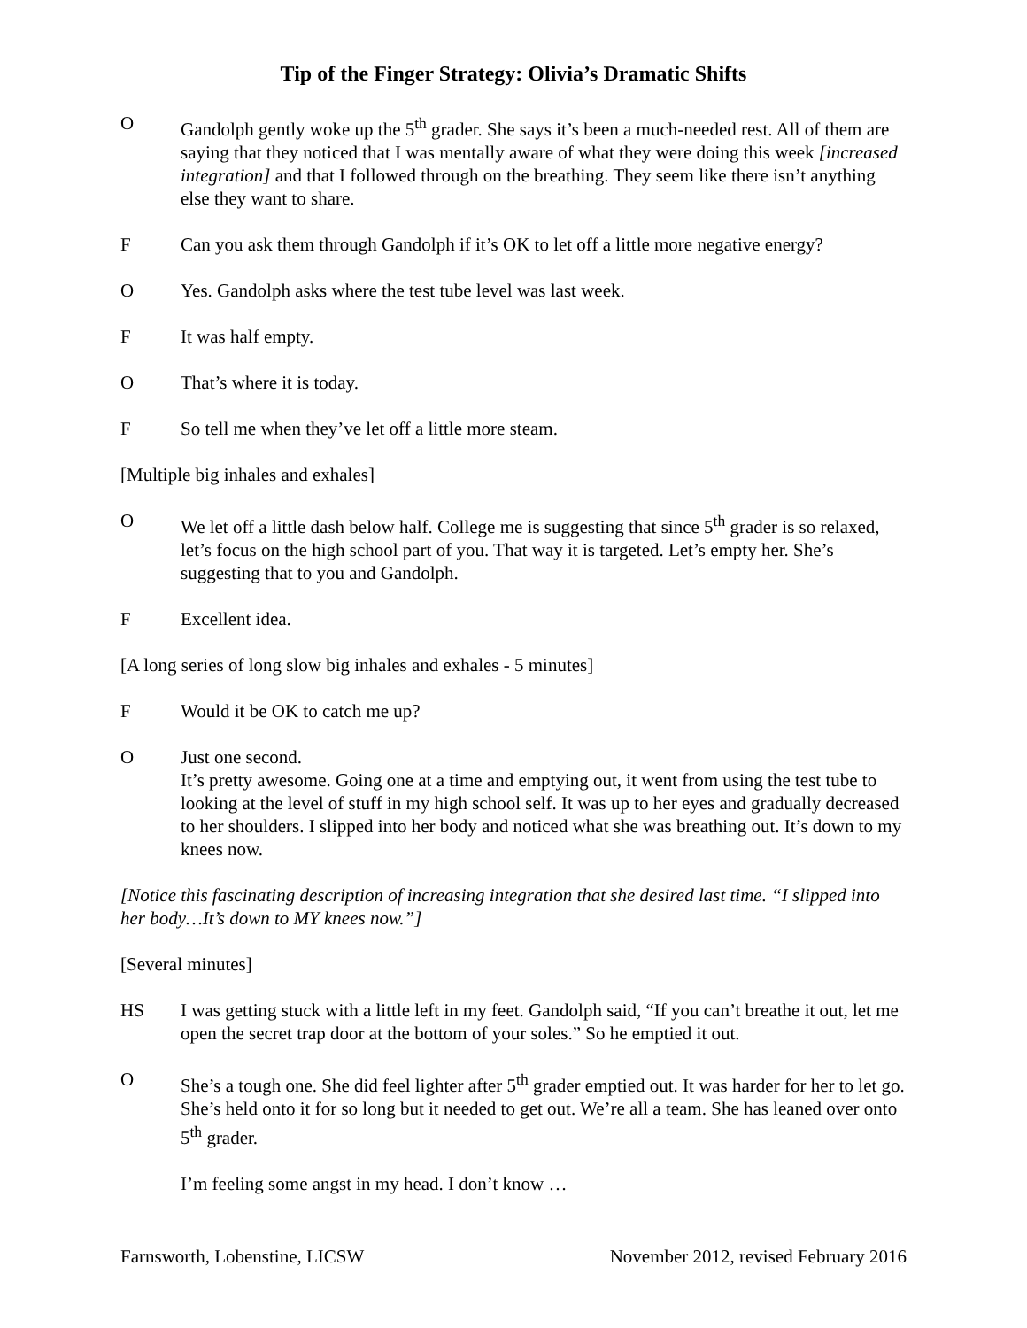Tip of the Finger Strategy: Olivia’s Dramatic Shifts
O Gandolph gently woke up the 5<sup>th</sup> grader. She says it’s been a much-needed rest. All of them are saying that they noticed that I was mentally aware of what they were doing this week [increased integration] and that I followed through on the breathing. They seem like there isn’t anything else they want to share.
F Can you ask them through Gandolph if it’s OK to let off a little more negative energy?
O Yes. Gandolph asks where the test tube level was last week.
F It was half empty.
O That’s where it is today.
F So tell me when they’ve let off a little more steam.
[Multiple big inhales and exhales]
O We let off a little dash below half. College me is suggesting that since 5<sup>th</sup> grader is so relaxed, let’s focus on the high school part of you. That way it is targeted. Let’s empty her. She’s suggesting that to you and Gandolph.
F Excellent idea.
[A long series of long slow big inhales and exhales - 5 minutes]
F Would it be OK to catch me up?
O Just one second.
It’s pretty awesome. Going one at a time and emptying out, it went from using the test tube to looking at the level of stuff in my high school self. It was up to her eyes and gradually decreased to her shoulders. I slipped into her body and noticed what she was breathing out. It’s down to my knees now.
[Notice this fascinating description of increasing integration that she desired last time. “I slipped into her body…It’s down to MY knees now.”]
[Several minutes]
HS I was getting stuck with a little left in my feet. Gandolph said, “If you can’t breathe it out, let me open the secret trap door at the bottom of your soles.” So he emptied it out.
O She’s a tough one. She did feel lighter after 5<sup>th</sup> grader emptied out. It was harder for her to let go. She’s held onto it for so long but it needed to get out. We’re all a team. She has leaned over onto 5<sup>th</sup> grader.
I’m feeling some angst in my head. I don’t know …
Farnsworth, Lobenstine, LICSW November 2012, revised February 2016